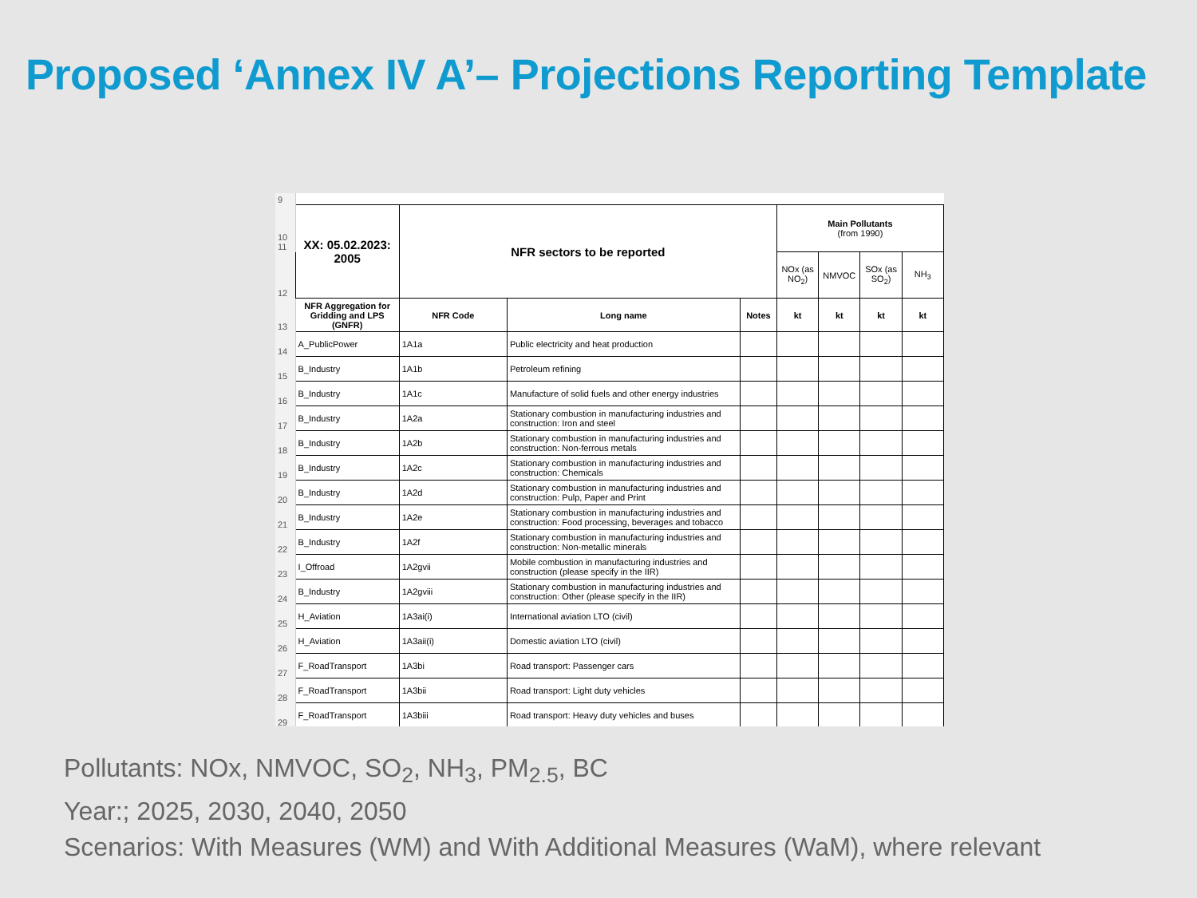Proposed ‘Annex IV A’– Projections Reporting Template
| 9 | | | | | | | | |
| 10 11 | XX: 05.02.2023: 2005 | NFR sectors to be reported | | | Main Pollutants (from 1990) | | | |
| 12 | | | | | NOx (as NO<sub>2</sub>) | NMVOC | SOx (as SO<sub>2</sub>) | NH<sub>3</sub> |
| 13 | NFR Aggregation for Gridding and LPS (GNFR) | NFR Code | Long name | Notes | kt | kt | kt | kt |
| 14 | A_PublicPower | 1A1a | Public electricity and heat production | | | | | |
| 15 | B_Industry | 1A1b | Petroleum refining | | | | | |
| 16 | B_Industry | 1A1c | Manufacture of solid fuels and other energy industries | | | | | |
| 17 | B_Industry | 1A2a | Stationary combustion in manufacturing industries and construction: Iron and steel | | | | | |
| 18 | B_Industry | 1A2b | Stationary combustion in manufacturing industries and construction: Non-ferrous metals | | | | | |
| 19 | B_Industry | 1A2c | Stationary combustion in manufacturing industries and construction: Chemicals | | | | | |
| 20 | B_Industry | 1A2d | Stationary combustion in manufacturing industries and construction: Pulp, Paper and Print | | | | | |
| 21 | B_Industry | 1A2e | Stationary combustion in manufacturing industries and construction: Food processing, beverages and tobacco | | | | | |
| 22 | B_Industry | 1A2f | Stationary combustion in manufacturing industries and construction: Non-metallic minerals | | | | | |
| 23 | I_Offroad | 1A2gvii | Mobile combustion in manufacturing industries and construction (please specify in the IIR) | | | | | |
| 24 | B_Industry | 1A2gviii | Stationary combustion in manufacturing industries and construction: Other (please specify in the IIR) | | | | | |
| 25 | H_Aviation | 1A3ai(i) | International aviation LTO (civil) | | | | | |
| 26 | H_Aviation | 1A3aii(i) | Domestic aviation LTO (civil) | | | | | |
| 27 | F_RoadTransport | 1A3bi | Road transport: Passenger cars | | | | | |
| 28 | F_RoadTransport | 1A3bii | Road transport: Light duty vehicles | | | | | |
| 29 | F_RoadTransport | 1A3biii | Road transport: Heavy duty vehicles and buses | | | | | |
Pollutants: NOx, NMVOC, SO<sub>2</sub>, NH<sub>3</sub>, PM<sub>2.5</sub>, BC
Year:; 2025, 2030, 2040, 2050
Scenarios: With Measures (WM) and With Additional Measures (WaM), where relevant